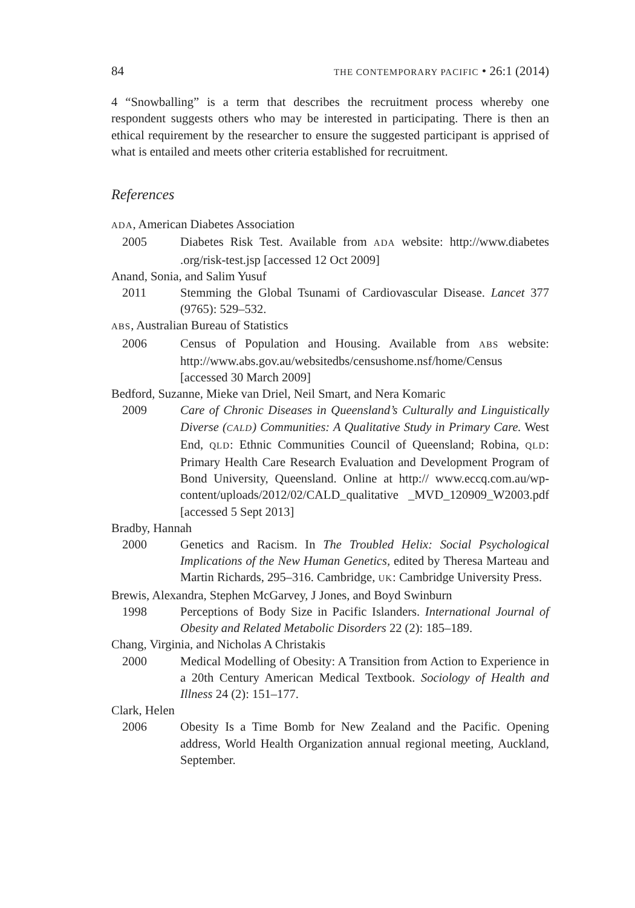84 THE CONTEMPORARY PACIFIC • 26:1 (2014)
4 “Snowballing” is a term that describes the recruitment process whereby one respondent suggests others who may be interested in participating. There is then an ethical requirement by the researcher to ensure the suggested participant is apprised of what is entailed and meets other criteria established for recruitment.
References
ADA, American Diabetes Association
2005 Diabetes Risk Test. Available from ADA website: http://www.diabetes .org/risk-test.jsp [accessed 12 Oct 2009]
Anand, Sonia, and Salim Yusuf
2011 Stemming the Global Tsunami of Cardiovascular Disease. Lancet 377 (9765): 529–532.
ABS, Australian Bureau of Statistics
2006 Census of Population and Housing. Available from ABS website: http://www.abs.gov.au/websitedbs/censushome.nsf/home/Census [accessed 30 March 2009]
Bedford, Suzanne, Mieke van Driel, Neil Smart, and Nera Komaric
2009 Care of Chronic Diseases in Queensland’s Culturally and Linguistically Diverse (CALD) Communities: A Qualitative Study in Primary Care. West End, QLD: Ethnic Communities Council of Queensland; Robina, QLD: Primary Health Care Research Evaluation and Development Program of Bond University, Queensland. Online at http:// www.eccq.com.au/wp-content/uploads/2012/02/CALD_qualitative _MVD_120909_W2003.pdf [accessed 5 Sept 2013]
Bradby, Hannah
2000 Genetics and Racism. In The Troubled Helix: Social Psychological Implications of the New Human Genetics, edited by Theresa Marteau and Martin Richards, 295–316. Cambridge, UK: Cambridge University Press.
Brewis, Alexandra, Stephen McGarvey, J Jones, and Boyd Swinburn
1998 Perceptions of Body Size in Pacific Islanders. International Journal of Obesity and Related Metabolic Disorders 22 (2): 185–189.
Chang, Virginia, and Nicholas A Christakis
2000 Medical Modelling of Obesity: A Transition from Action to Experience in a 20th Century American Medical Textbook. Sociology of Health and Illness 24 (2): 151–177.
Clark, Helen
2006 Obesity Is a Time Bomb for New Zealand and the Pacific. Opening address, World Health Organization annual regional meeting, Auckland, September.